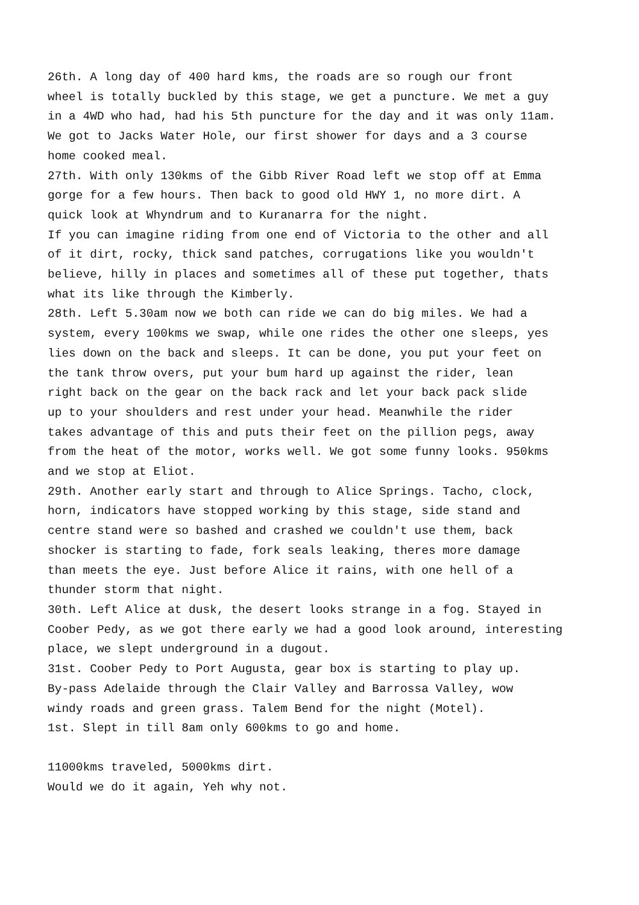26th. A long day of 400 hard kms, the roads are so rough our front wheel is totally buckled by this stage, we get a puncture. We met a guy in a 4WD who had, had his 5th puncture for the day and it was only 11am. We got to Jacks Water Hole, our first shower for days and a 3 course home cooked meal.
27th. With only 130kms of the Gibb River Road left we stop off at Emma gorge for a few hours. Then back to good old HWY 1, no more dirt. A quick look at Whyndrum and to Kuranarra for the night.
If you can imagine riding from one end of Victoria to the other and all of it dirt, rocky, thick sand patches, corrugations like you wouldn't believe, hilly in places and sometimes all of these put together, thats what its like through the Kimberly.
28th. Left 5.30am now we both can ride we can do big miles. We had a system, every 100kms we swap, while one rides the other one sleeps, yes lies down on the back and sleeps. It can be done, you put your feet on the tank throw overs, put your bum hard up against the rider, lean right back on the gear on the back rack and let your back pack slide up to your shoulders and rest under your head. Meanwhile the rider takes advantage of this and puts their feet on the pillion pegs, away from the heat of the motor, works well. We got some funny looks. 950kms and we stop at Eliot.
29th. Another early start and through to Alice Springs. Tacho, clock, horn, indicators have stopped working by this stage, side stand and centre stand were so bashed and crashed we couldn't use them, back shocker is starting to fade, fork seals leaking, theres more damage than meets the eye. Just before Alice it rains, with one hell of a thunder storm that night.
30th. Left Alice at dusk, the desert looks strange in a fog. Stayed in Coober Pedy, as we got there early we had a good look around, interesting place, we slept underground in a dugout.
31st. Coober Pedy to Port Augusta, gear box is starting to play up. By-pass Adelaide through the Clair Valley and Barrossa Valley, wow windy roads and green grass. Talem Bend for the night (Motel).
1st. Slept in till 8am only 600kms to go and home.
11000kms traveled, 5000kms dirt. Would we do it again, Yeh why not.